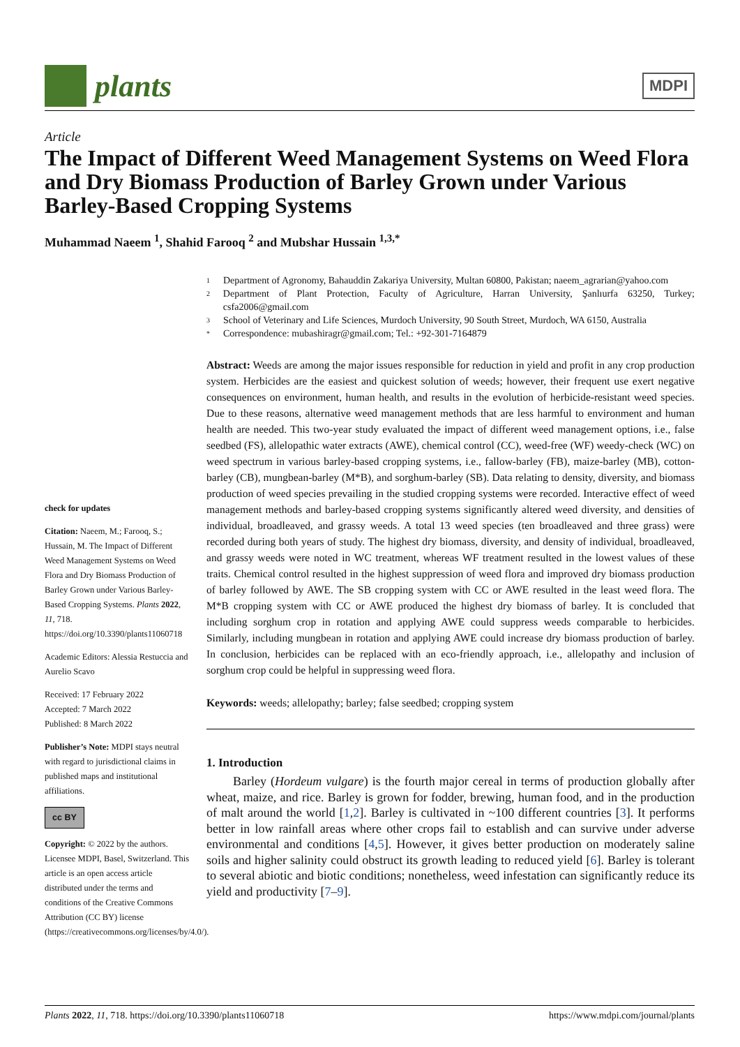plants
MDPI
Article
The Impact of Different Weed Management Systems on Weed Flora and Dry Biomass Production of Barley Grown under Various Barley-Based Cropping Systems
Muhammad Naeem <sup>1</sup>, Shahid Farooq <sup>2</sup> and Mubshar Hussain <sup>1,3,*</sup>
check for updates
Citation: Naeem, M.; Farooq, S.; Hussain, M. The Impact of Different Weed Management Systems on Weed Flora and Dry Biomass Production of Barley Grown under Various Barley-Based Cropping Systems. Plants 2022, 11, 718. https://doi.org/10.3390/plants11060718
Academic Editors: Alessia Restuccia and Aurelio Scavo
Received: 17 February 2022
Accepted: 7 March 2022
Published: 8 March 2022
Publisher’s Note: MDPI stays neutral with regard to jurisdictional claims in published maps and institutional affiliations.
cc BY
Copyright: © 2022 by the authors. Licensee MDPI, Basel, Switzerland. This article is an open access article distributed under the terms and conditions of the Creative Commons Attribution (CC BY) license (https://creativecommons.org/licenses/by/4.0/).
1 Department of Agronomy, Bahauddin Zakariya University, Multan 60800, Pakistan; naeem_agrarian@yahoo.com
2 Department of Plant Protection, Faculty of Agriculture, Harran University, Şanlıurfa 63250, Turkey; csfa2006@gmail.com
3 School of Veterinary and Life Sciences, Murdoch University, 90 South Street, Murdoch, WA 6150, Australia
* Correspondence: mubashiragr@gmail.com; Tel.: +92-301-7164879
Abstract: Weeds are among the major issues responsible for reduction in yield and profit in any crop production system. Herbicides are the easiest and quickest solution of weeds; however, their frequent use exert negative consequences on environment, human health, and results in the evolution of herbicide-resistant weed species. Due to these reasons, alternative weed management methods that are less harmful to environment and human health are needed. This two-year study evaluated the impact of different weed management options, i.e., false seedbed (FS), allelopathic water extracts (AWE), chemical control (CC), weed-free (WF) weedy-check (WC) on weed spectrum in various barley-based cropping systems, i.e., fallow-barley (FB), maize-barley (MB), cotton-barley (CB), mungbean-barley (M*B), and sorghum-barley (SB). Data relating to density, diversity, and biomass production of weed species prevailing in the studied cropping systems were recorded. Interactive effect of weed management methods and barley-based cropping systems significantly altered weed diversity, and densities of individual, broadleaved, and grassy weeds. A total 13 weed species (ten broadleaved and three grass) were recorded during both years of study. The highest dry biomass, diversity, and density of individual, broadleaved, and grassy weeds were noted in WC treatment, whereas WF treatment resulted in the lowest values of these traits. Chemical control resulted in the highest suppression of weed flora and improved dry biomass production of barley followed by AWE. The SB cropping system with CC or AWE resulted in the least weed flora. The M*B cropping system with CC or AWE produced the highest dry biomass of barley. It is concluded that including sorghum crop in rotation and applying AWE could suppress weeds comparable to herbicides. Similarly, including mungbean in rotation and applying AWE could increase dry biomass production of barley. In conclusion, herbicides can be replaced with an eco-friendly approach, i.e., allelopathy and inclusion of sorghum crop could be helpful in suppressing weed flora.
Keywords: weeds; allelopathy; barley; false seedbed; cropping system
1. Introduction
Barley (Hordeum vulgare) is the fourth major cereal in terms of production globally after wheat, maize, and rice. Barley is grown for fodder, brewing, human food, and in the production of malt around the world [1,2]. Barley is cultivated in ~100 different countries [3]. It performs better in low rainfall areas where other crops fail to establish and can survive under adverse environmental and conditions [4,5]. However, it gives better production on moderately saline soils and higher salinity could obstruct its growth leading to reduced yield [6]. Barley is tolerant to several abiotic and biotic conditions; nonetheless, weed infestation can significantly reduce its yield and productivity [7–9].
Plants 2022, 11, 718. https://doi.org/10.3390/plants11060718 https://www.mdpi.com/journal/plants